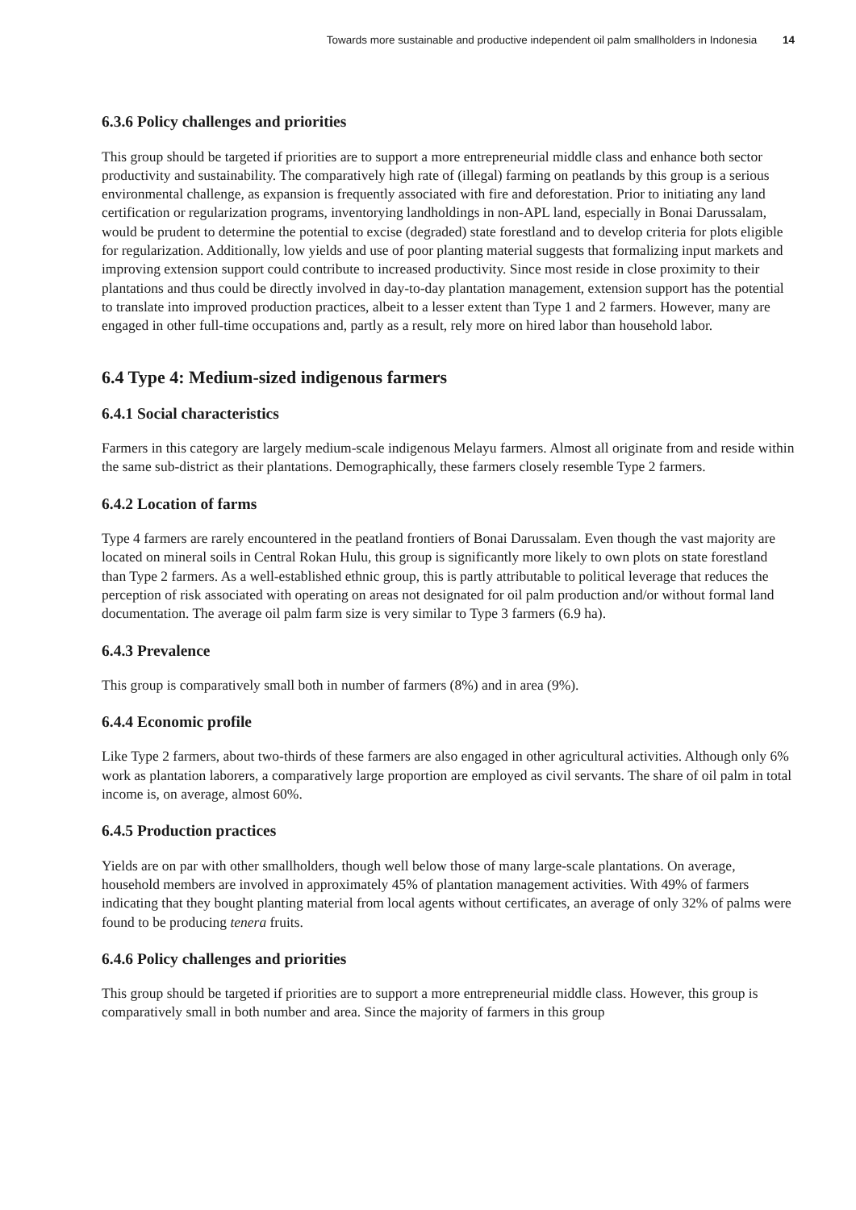Towards more sustainable and productive independent oil palm smallholders in Indonesia 14
6.3.6 Policy challenges and priorities
This group should be targeted if priorities are to support a more entrepreneurial middle class and enhance both sector productivity and sustainability. The comparatively high rate of (illegal) farming on peatlands by this group is a serious environmental challenge, as expansion is frequently associated with fire and deforestation. Prior to initiating any land certification or regularization programs, inventorying landholdings in non-APL land, especially in Bonai Darussalam, would be prudent to determine the potential to excise (degraded) state forestland and to develop criteria for plots eligible for regularization. Additionally, low yields and use of poor planting material suggests that formalizing input markets and improving extension support could contribute to increased productivity. Since most reside in close proximity to their plantations and thus could be directly involved in day-to-day plantation management, extension support has the potential to translate into improved production practices, albeit to a lesser extent than Type 1 and 2 farmers. However, many are engaged in other full-time occupations and, partly as a result, rely more on hired labor than household labor.
6.4 Type 4: Medium-sized indigenous farmers
6.4.1 Social characteristics
Farmers in this category are largely medium-scale indigenous Melayu farmers. Almost all originate from and reside within the same sub-district as their plantations. Demographically, these farmers closely resemble Type 2 farmers.
6.4.2 Location of farms
Type 4 farmers are rarely encountered in the peatland frontiers of Bonai Darussalam. Even though the vast majority are located on mineral soils in Central Rokan Hulu, this group is significantly more likely to own plots on state forestland than Type 2 farmers. As a well-established ethnic group, this is partly attributable to political leverage that reduces the perception of risk associated with operating on areas not designated for oil palm production and/or without formal land documentation. The average oil palm farm size is very similar to Type 3 farmers (6.9 ha).
6.4.3 Prevalence
This group is comparatively small both in number of farmers (8%) and in area (9%).
6.4.4 Economic profile
Like Type 2 farmers, about two-thirds of these farmers are also engaged in other agricultural activities. Although only 6% work as plantation laborers, a comparatively large proportion are employed as civil servants. The share of oil palm in total income is, on average, almost 60%.
6.4.5 Production practices
Yields are on par with other smallholders, though well below those of many large-scale plantations. On average, household members are involved in approximately 45% of plantation management activities. With 49% of farmers indicating that they bought planting material from local agents without certificates, an average of only 32% of palms were found to be producing tenera fruits.
6.4.6 Policy challenges and priorities
This group should be targeted if priorities are to support a more entrepreneurial middle class. However, this group is comparatively small in both number and area. Since the majority of farmers in this group